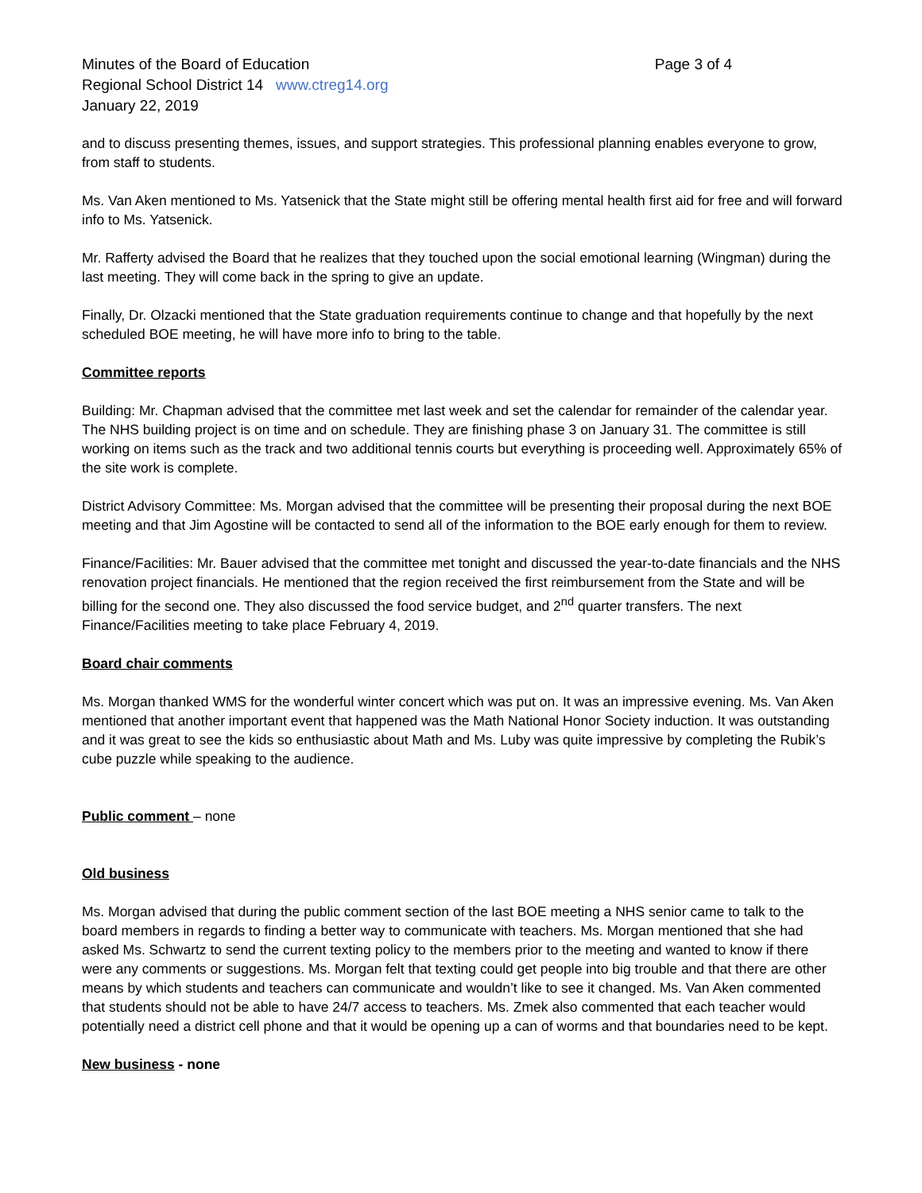Minutes of the Board of Education Page 3 of 4
Regional School District 14 www.ctreg14.org
January 22, 2019
and to discuss presenting themes, issues, and support strategies. This professional planning enables everyone to grow, from staff to students.
Ms. Van Aken mentioned to Ms. Yatsenick that the State might still be offering mental health first aid for free and will forward info to Ms. Yatsenick.
Mr. Rafferty advised the Board that he realizes that they touched upon the social emotional learning (Wingman) during the last meeting. They will come back in the spring to give an update.
Finally, Dr. Olzacki mentioned that the State graduation requirements continue to change and that hopefully by the next scheduled BOE meeting, he will have more info to bring to the table.
Committee reports
Building: Mr. Chapman advised that the committee met last week and set the calendar for remainder of the calendar year. The NHS building project is on time and on schedule. They are finishing phase 3 on January 31. The committee is still working on items such as the track and two additional tennis courts but everything is proceeding well. Approximately 65% of the site work is complete.
District Advisory Committee: Ms. Morgan advised that the committee will be presenting their proposal during the next BOE meeting and that Jim Agostine will be contacted to send all of the information to the BOE early enough for them to review.
Finance/Facilities: Mr. Bauer advised that the committee met tonight and discussed the year-to-date financials and the NHS renovation project financials. He mentioned that the region received the first reimbursement from the State and will be billing for the second one. They also discussed the food service budget, and 2<sup>nd</sup> quarter transfers. The next Finance/Facilities meeting to take place February 4, 2019.
Board chair comments
Ms. Morgan thanked WMS for the wonderful winter concert which was put on. It was an impressive evening. Ms. Van Aken mentioned that another important event that happened was the Math National Honor Society induction. It was outstanding and it was great to see the kids so enthusiastic about Math and Ms. Luby was quite impressive by completing the Rubik’s cube puzzle while speaking to the audience.
Public comment – none
Old business
Ms. Morgan advised that during the public comment section of the last BOE meeting a NHS senior came to talk to the board members in regards to finding a better way to communicate with teachers. Ms. Morgan mentioned that she had asked Ms. Schwartz to send the current texting policy to the members prior to the meeting and wanted to know if there were any comments or suggestions. Ms. Morgan felt that texting could get people into big trouble and that there are other means by which students and teachers can communicate and wouldn’t like to see it changed. Ms. Van Aken commented that students should not be able to have 24/7 access to teachers. Ms. Zmek also commented that each teacher would potentially need a district cell phone and that it would be opening up a can of worms and that boundaries need to be kept.
New business - none